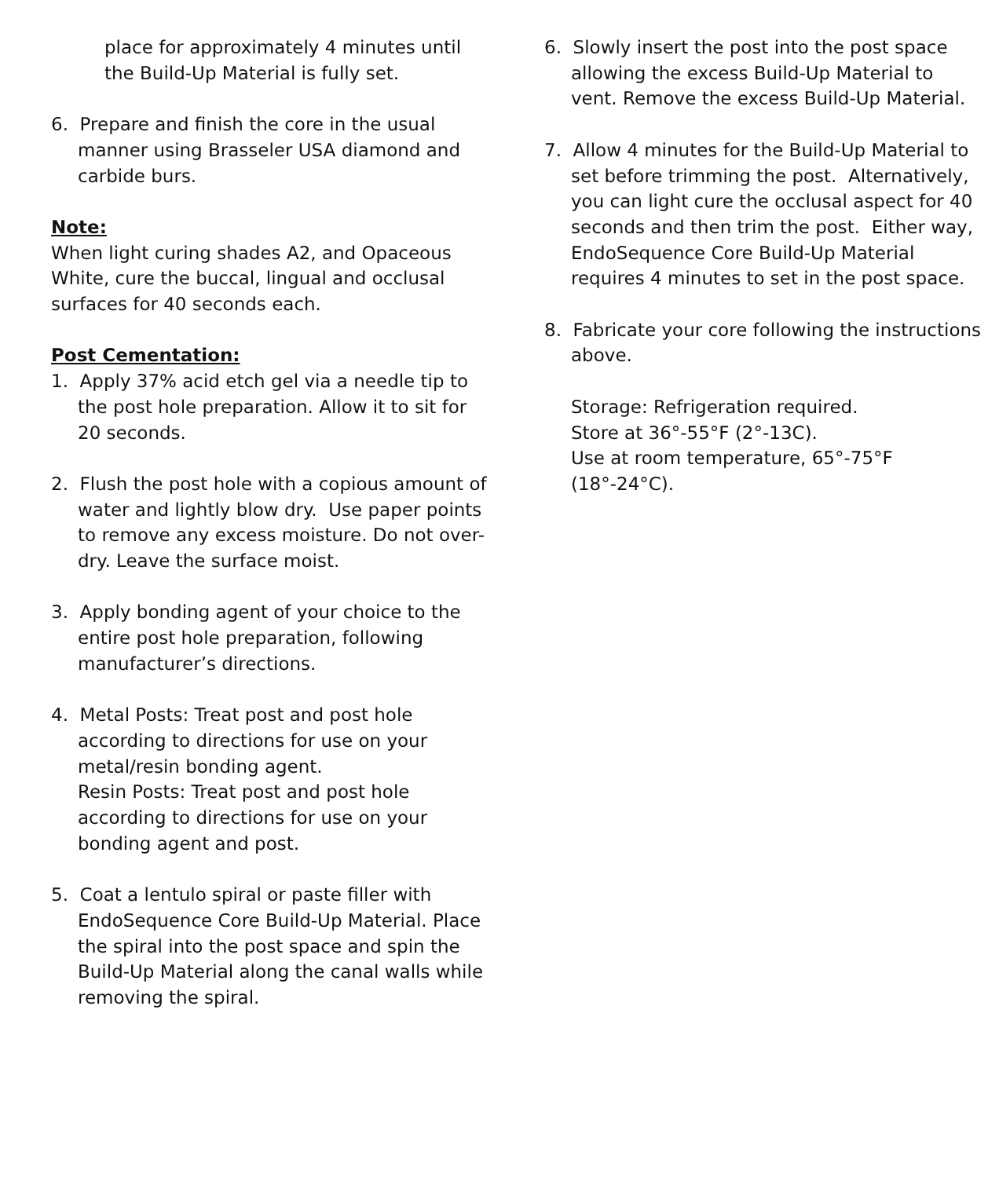place for approximately 4 minutes until the Build-Up Material is fully set.
6. Prepare and finish the core in the usual manner using Brasseler USA diamond and carbide burs.
Note:
When light curing shades A2, and Opaceous White, cure the buccal, lingual and occlusal surfaces for 40 seconds each.
Post Cementation:
1. Apply 37% acid etch gel via a needle tip to the post hole preparation. Allow it to sit for 20 seconds.
2. Flush the post hole with a copious amount of water and lightly blow dry. Use paper points to remove any excess moisture. Do not over-dry. Leave the surface moist.
3. Apply bonding agent of your choice to the entire post hole preparation, following manufacturer’s directions.
4. Metal Posts: Treat post and post hole according to directions for use on your metal/resin bonding agent.
Resin Posts: Treat post and post hole according to directions for use on your bonding agent and post.
5. Coat a lentulo spiral or paste filler with EndoSequence Core Build-Up Material. Place the spiral into the post space and spin the Build-Up Material along the canal walls while removing the spiral.
6. Slowly insert the post into the post space allowing the excess Build-Up Material to vent. Remove the excess Build-Up Material.
7. Allow 4 minutes for the Build-Up Material to set before trimming the post. Alternatively, you can light cure the occlusal aspect for 40 seconds and then trim the post. Either way, EndoSequence Core Build-Up Material requires 4 minutes to set in the post space.
8. Fabricate your core following the instructions above.
Storage: Refrigeration required.
Store at 36°-55°F (2°-13C).
Use at room temperature, 65°-75°F (18°-24°C).